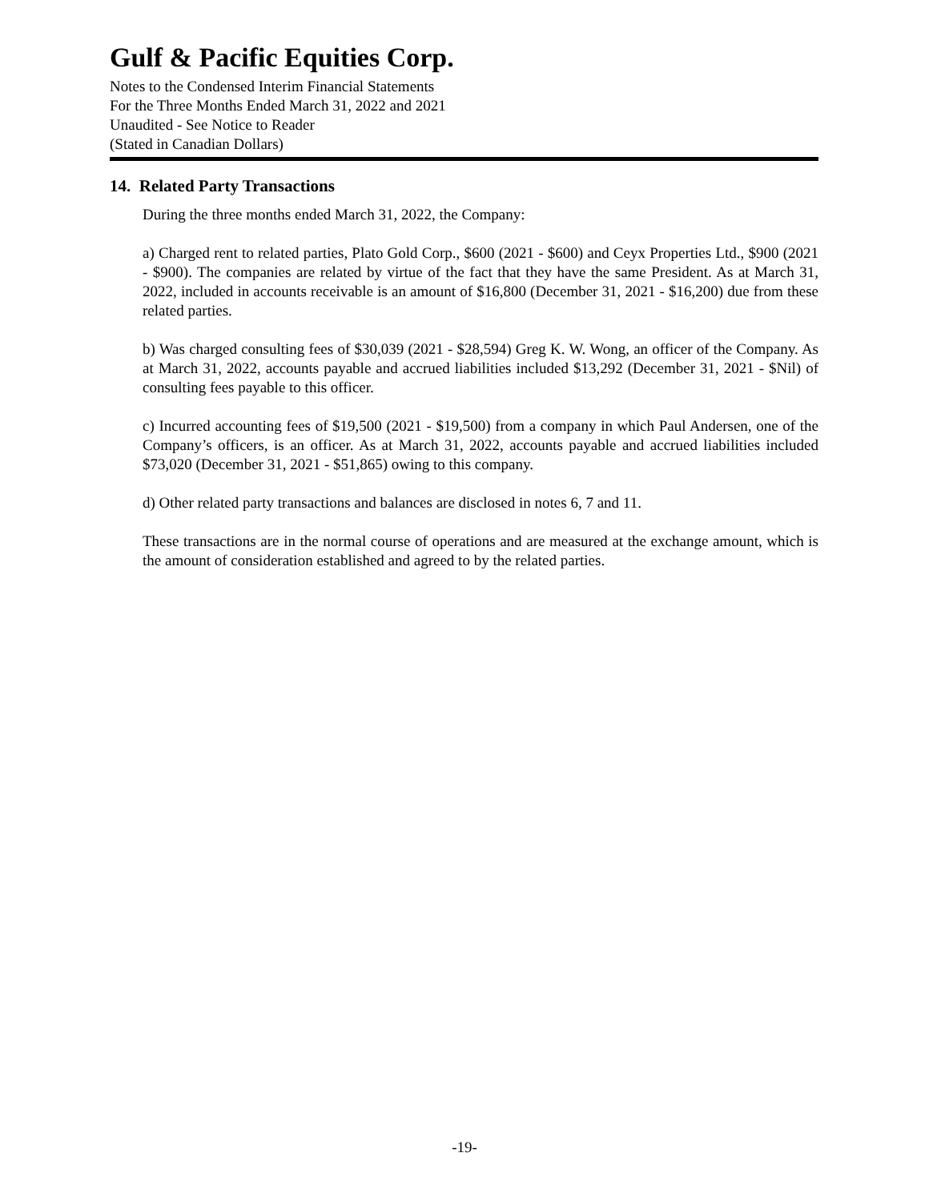Gulf & Pacific Equities Corp.
Notes to the Condensed Interim Financial Statements
For the Three Months Ended March 31, 2022 and 2021
Unaudited - See Notice to Reader
(Stated in Canadian Dollars)
14. Related Party Transactions
During the three months ended March 31, 2022, the Company:
a) Charged rent to related parties, Plato Gold Corp., $600 (2021 - $600) and Ceyx Properties Ltd., $900 (2021 - $900). The companies are related by virtue of the fact that they have the same President. As at March 31, 2022, included in accounts receivable is an amount of $16,800 (December 31, 2021 - $16,200) due from these related parties.
b) Was charged consulting fees of $30,039 (2021 - $28,594) Greg K. W. Wong, an officer of the Company. As at March 31, 2022, accounts payable and accrued liabilities included $13,292 (December 31, 2021 - $Nil) of consulting fees payable to this officer.
c) Incurred accounting fees of $19,500 (2021 - $19,500) from a company in which Paul Andersen, one of the Company’s officers, is an officer. As at March 31, 2022, accounts payable and accrued liabilities included $73,020 (December 31, 2021 - $51,865) owing to this company.
d) Other related party transactions and balances are disclosed in notes 6, 7 and 11.
These transactions are in the normal course of operations and are measured at the exchange amount, which is the amount of consideration established and agreed to by the related parties.
-19-